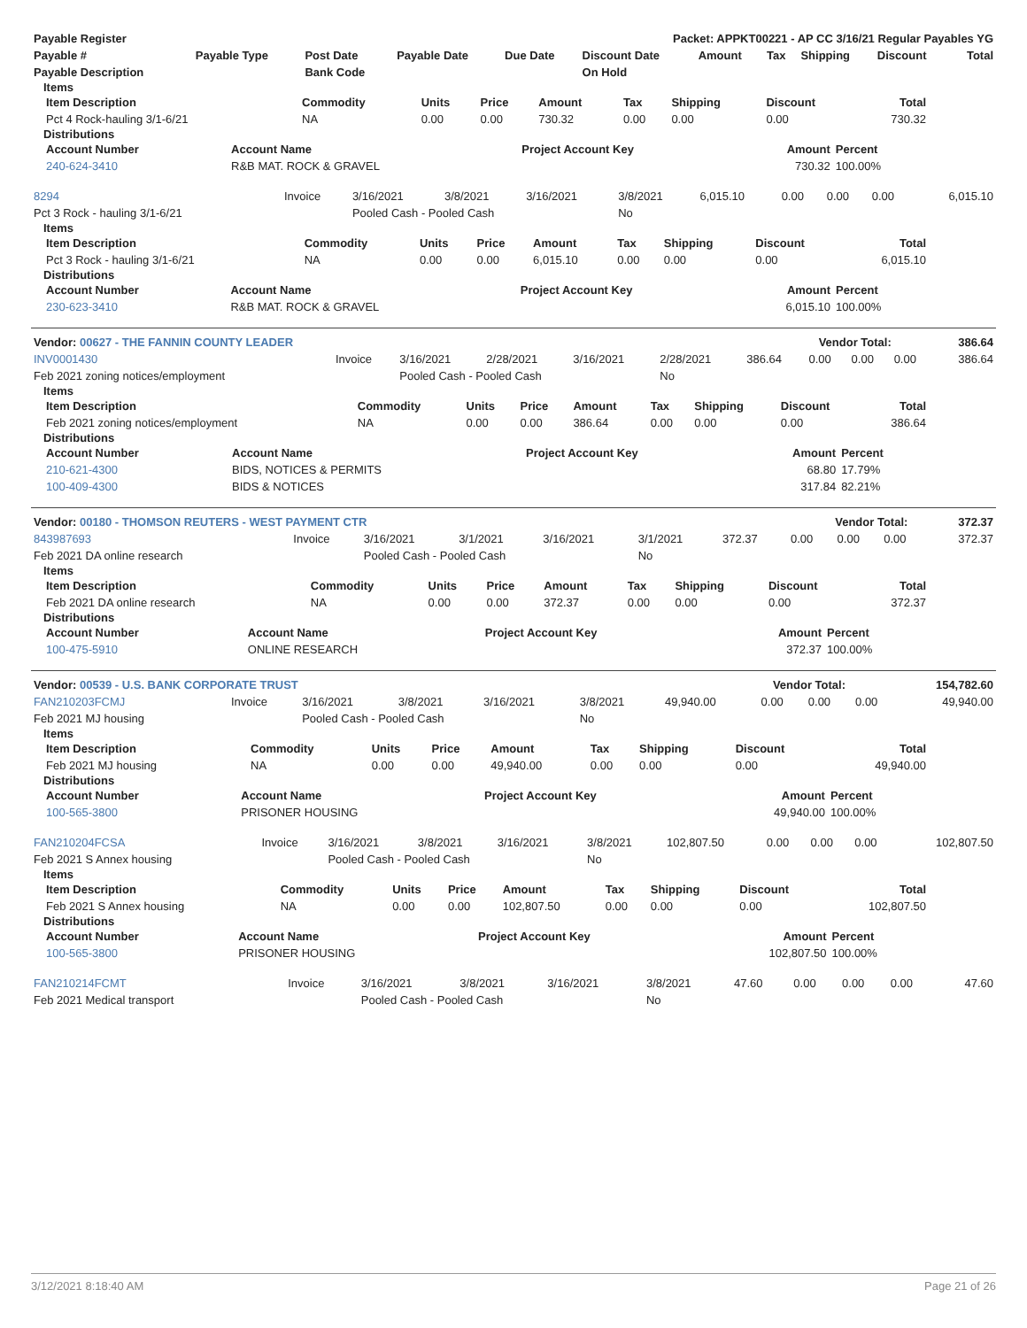| Payable Register | Packet: APPKT00221 - AP CC 3/16/21 Regular Payables YG |
| --- | --- |
| Payable # | Payable Type | Post Date | Payable Date | Due Date | Discount Date | Amount | Tax | Shipping | Discount | Total |
| --- | --- | --- | --- | --- | --- | --- | --- | --- | --- | --- |
| Payable Description | | Bank Code | | | On Hold | | | | | |
Items
| Item Description | Commodity | Units | Price | Amount | Tax | Shipping | Discount | Total |
| --- | --- | --- | --- | --- | --- | --- | --- | --- |
| Pct 4 Rock-hauling 3/1-6/21 | NA | 0.00 | 0.00 | 730.32 | 0.00 | 0.00 | 0.00 | 730.32 |
Distributions
| Account Number | Account Name | Project Account Key | Amount | Percent |
| --- | --- | --- | --- | --- |
| 240-624-3410 | R&B MAT. ROCK & GRAVEL | | 730.32 | 100.00% |
| 8294 | Invoice | 3/16/2021 | 3/8/2021 | 3/16/2021 | 3/8/2021 | 6,015.10 | 0.00 | 0.00 | 0.00 | 6,015.10 |
| Pct 3 Rock - hauling 3/1-6/21 | | Pooled Cash - Pooled Cash | | | No | | | | | |
Items
| Item Description | Commodity | Units | Price | Amount | Tax | Shipping | Discount | Total |
| --- | --- | --- | --- | --- | --- | --- | --- | --- |
| Pct 3 Rock - hauling 3/1-6/21 | NA | 0.00 | 0.00 | 6,015.10 | 0.00 | 0.00 | 0.00 | 6,015.10 |
Distributions
| Account Number | Account Name | Project Account Key | Amount | Percent |
| --- | --- | --- | --- | --- |
| 230-623-3410 | R&B MAT. ROCK & GRAVEL | | 6,015.10 | 100.00% |
| Vendor: 00627 - THE FANNIN COUNTY LEADER | Vendor Total: | 386.64 |
| --- | --- | --- |
| INV0001430 | Invoice | 3/16/2021 | 2/28/2021 | 3/16/2021 | 2/28/2021 | 386.64 | 0.00 | 0.00 | 0.00 | 386.64 |
| Feb 2021 zoning notices/employment | | Pooled Cash - Pooled Cash | | | No | | | | | |
Items
| Item Description | Commodity | Units | Price | Amount | Tax | Shipping | Discount | Total |
| --- | --- | --- | --- | --- | --- | --- | --- | --- |
| Feb 2021 zoning notices/employment | NA | 0.00 | 0.00 | 386.64 | 0.00 | 0.00 | 0.00 | 386.64 |
Distributions
| Account Number | Account Name | Project Account Key | Amount | Percent |
| --- | --- | --- | --- | --- |
| 210-621-4300 | BIDS, NOTICES & PERMITS | | 68.80 | 17.79% |
| 100-409-4300 | BIDS & NOTICES | | 317.84 | 82.21% |
| Vendor: 00180 - THOMSON REUTERS - WEST PAYMENT CTR | Vendor Total: | 372.37 |
| --- | --- | --- |
| 843987693 | Invoice | 3/16/2021 | 3/1/2021 | 3/16/2021 | 3/1/2021 | 372.37 | 0.00 | 0.00 | 0.00 | 372.37 |
| Feb 2021 DA online research | | Pooled Cash - Pooled Cash | | | No | | | | | |
Items
| Item Description | Commodity | Units | Price | Amount | Tax | Shipping | Discount | Total |
| --- | --- | --- | --- | --- | --- | --- | --- | --- |
| Feb 2021 DA online research | NA | 0.00 | 0.00 | 372.37 | 0.00 | 0.00 | 0.00 | 372.37 |
Distributions
| Account Number | Account Name | Project Account Key | Amount | Percent |
| --- | --- | --- | --- | --- |
| 100-475-5910 | ONLINE RESEARCH | | 372.37 | 100.00% |
| Vendor: 00539 - U.S. BANK CORPORATE TRUST | Vendor Total: | 154,782.60 |
| --- | --- | --- |
| FAN210203FCMJ | Invoice | 3/16/2021 | 3/8/2021 | 3/16/2021 | 3/8/2021 | 49,940.00 | 0.00 | 0.00 | 0.00 | 49,940.00 |
| Feb 2021 MJ housing | | Pooled Cash - Pooled Cash | | | No | | | | | |
Items
| Item Description | Commodity | Units | Price | Amount | Tax | Shipping | Discount | Total |
| --- | --- | --- | --- | --- | --- | --- | --- | --- |
| Feb 2021 MJ housing | NA | 0.00 | 0.00 | 49,940.00 | 0.00 | 0.00 | 0.00 | 49,940.00 |
Distributions
| Account Number | Account Name | Project Account Key | Amount | Percent |
| --- | --- | --- | --- | --- |
| 100-565-3800 | PRISONER HOUSING | | 49,940.00 | 100.00% |
| FAN210204FCSA | Invoice | 3/16/2021 | 3/8/2021 | 3/16/2021 | 3/8/2021 | 102,807.50 | 0.00 | 0.00 | 0.00 | 102,807.50 |
| Feb 2021 S Annex housing | | Pooled Cash - Pooled Cash | | | No | | | | | |
Items
| Item Description | Commodity | Units | Price | Amount | Tax | Shipping | Discount | Total |
| --- | --- | --- | --- | --- | --- | --- | --- | --- |
| Feb 2021 S Annex housing | NA | 0.00 | 0.00 | 102,807.50 | 0.00 | 0.00 | 0.00 | 102,807.50 |
Distributions
| Account Number | Account Name | Project Account Key | Amount | Percent |
| --- | --- | --- | --- | --- |
| 100-565-3800 | PRISONER HOUSING | | 102,807.50 | 100.00% |
| FAN210214FCMT | Invoice | 3/16/2021 | 3/8/2021 | 3/16/2021 | 3/8/2021 | 47.60 | 0.00 | 0.00 | 0.00 | 47.60 |
| Feb 2021 Medical transport | | Pooled Cash - Pooled Cash | | | No | | | | | |
3/12/2021 8:18:40 AM Page 21 of 26